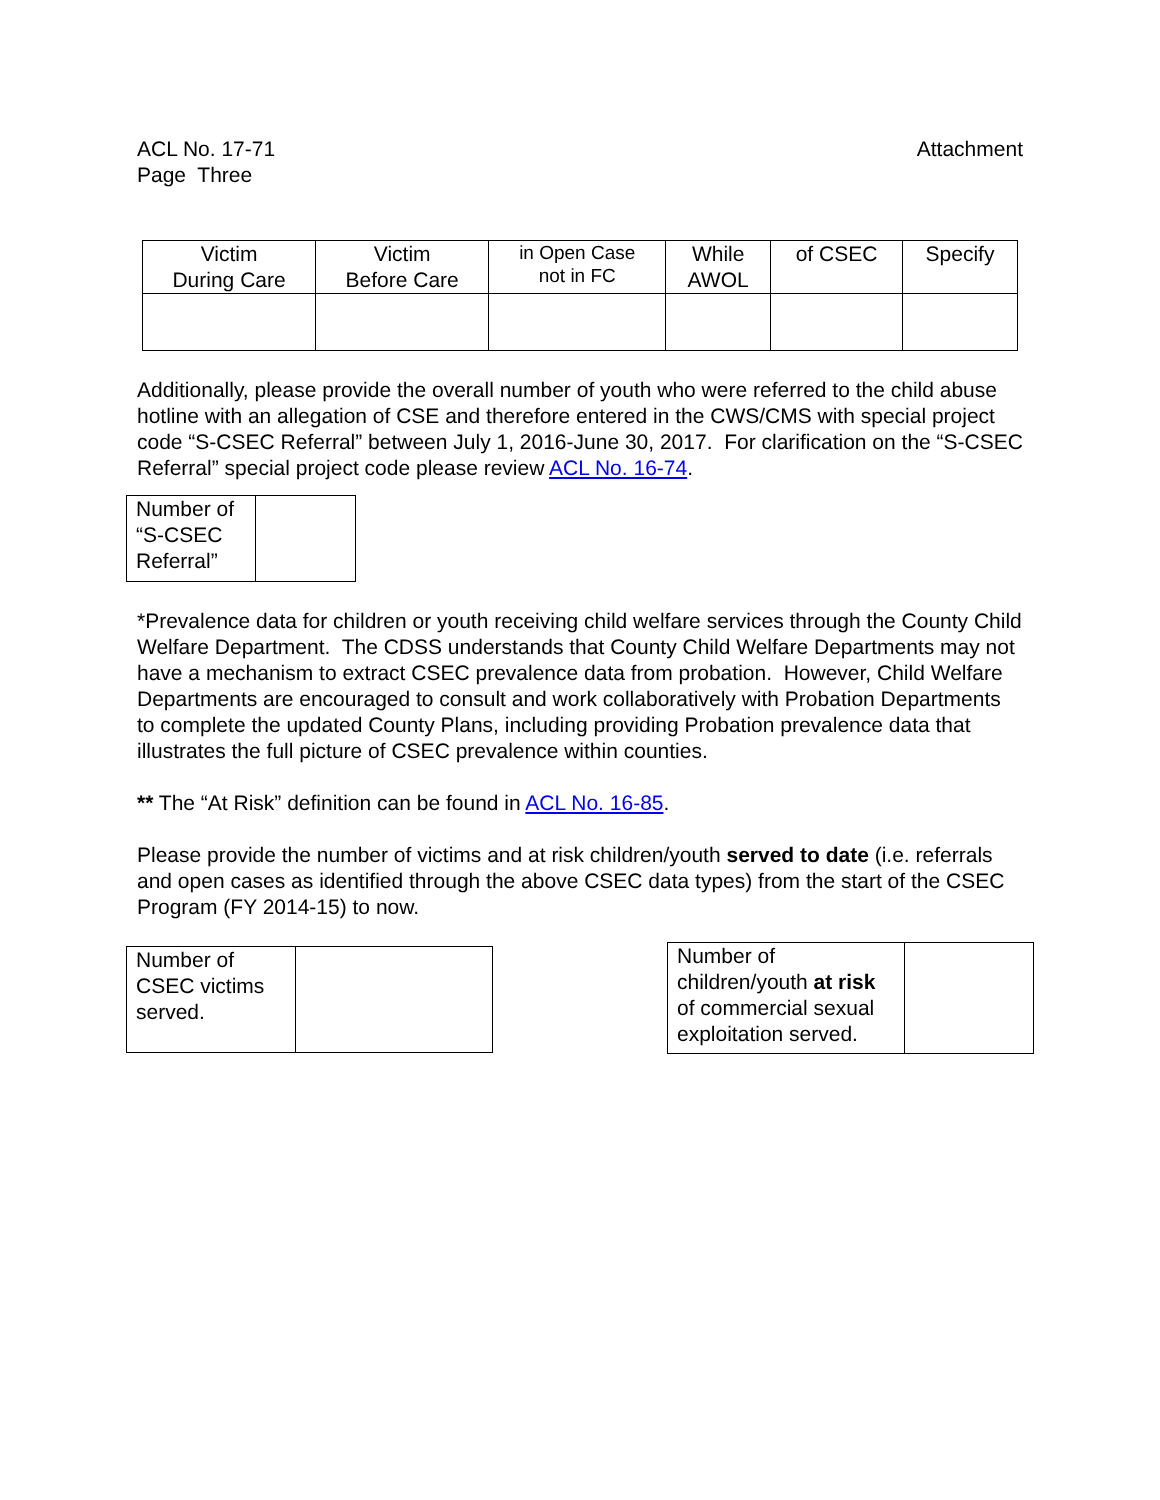ACL No. 17-71
Page Three
Attachment
| Victim During Care | Victim Before Care | in Open Case not in FC | While AWOL | of CSEC | Specify |
Additionally, please provide the overall number of youth who were referred to the child abuse hotline with an allegation of CSE and therefore entered in the CWS/CMS with special project code “S-CSEC Referral” between July 1, 2016-June 30, 2017. For clarification on the “S-CSEC Referral” special project code please review ACL No. 16-74.
| Number of “S-CSEC Referral” | |
*Prevalence data for children or youth receiving child welfare services through the County Child Welfare Department. The CDSS understands that County Child Welfare Departments may not have a mechanism to extract CSEC prevalence data from probation. However, Child Welfare Departments are encouraged to consult and work collaboratively with Probation Departments to complete the updated County Plans, including providing Probation prevalence data that illustrates the full picture of CSEC prevalence within counties.
** The “At Risk” definition can be found in ACL No. 16-85.
Please provide the number of victims and at risk children/youth served to date (i.e. referrals and open cases as identified through the above CSEC data types) from the start of the CSEC Program (FY 2014-15) to now.
| Number of CSEC victims served. | |
| Number of children/youth at risk of commercial sexual exploitation served. | |